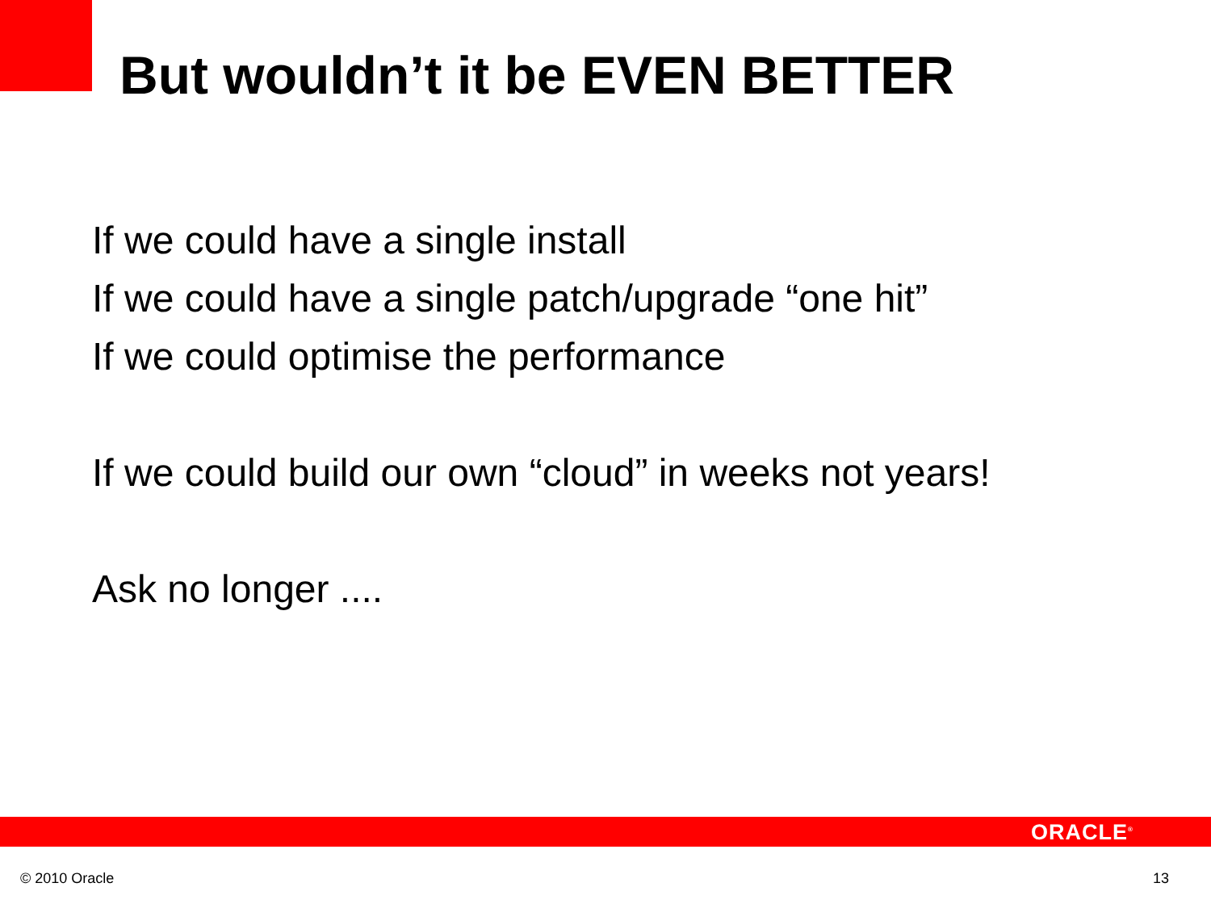But wouldn’t it be EVEN BETTER
If we could have a single install
If we could have a single patch/upgrade “one hit”
If we could optimise the performance
If we could build our own “cloud” in weeks not years!
Ask no longer ....
ORACLE<sup>®</sup>
© 2010 Oracle 13